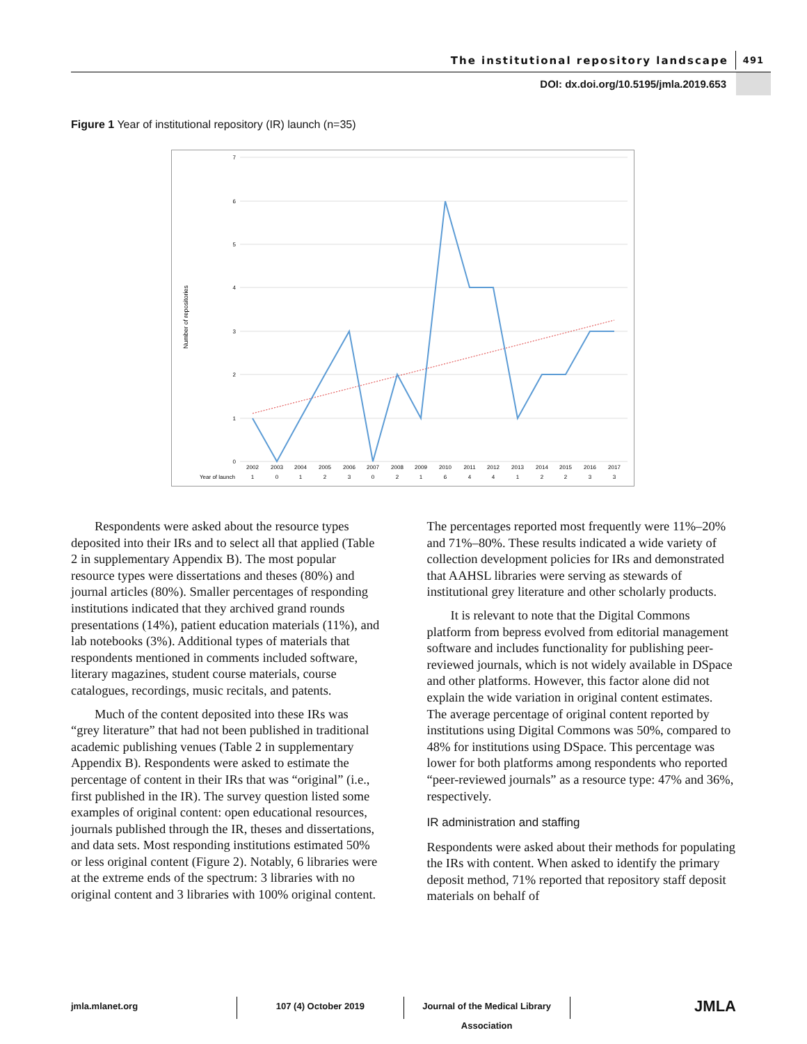The institutional repository landscape 491
DOI: dx.doi.org/10.5195/jmla.2019.653
Figure 1 Year of institutional repository (IR) launch (n=35)
7
6
5
4
3
2
1
0
Number of repositories
Year of launch
2002
2003
2004
2005
2006
2007
2008
2009
2010
2011
2012
2013
2014
2015
2016
2017
1
0
1
2
3
0
2
1
6
4
4
1
2
2
3
3
Respondents were asked about the resource types deposited into their IRs and to select all that applied (Table 2 in supplementary Appendix B). The most popular resource types were dissertations and theses (80%) and journal articles (80%). Smaller percentages of responding institutions indicated that they archived grand rounds presentations (14%), patient education materials (11%), and lab notebooks (3%). Additional types of materials that respondents mentioned in comments included software, literary magazines, student course materials, course catalogues, recordings, music recitals, and patents.
Much of the content deposited into these IRs was “grey literature” that had not been published in traditional academic publishing venues (Table 2 in supplementary Appendix B). Respondents were asked to estimate the percentage of content in their IRs that was “original” (i.e., first published in the IR). The survey question listed some examples of original content: open educational resources, journals published through the IR, theses and dissertations, and data sets. Most responding institutions estimated 50% or less original content (Figure 2). Notably, 6 libraries were at the extreme ends of the spectrum: 3 libraries with no original content and 3 libraries with 100% original content.
The percentages reported most frequently were 11%–20% and 71%–80%. These results indicated a wide variety of collection development policies for IRs and demonstrated that AAHSL libraries were serving as stewards of institutional grey literature and other scholarly products.
It is relevant to note that the Digital Commons platform from bepress evolved from editorial management software and includes functionality for publishing peer-reviewed journals, which is not widely available in DSpace and other platforms. However, this factor alone did not explain the wide variation in original content estimates. The average percentage of original content reported by institutions using Digital Commons was 50%, compared to 48% for institutions using DSpace. This percentage was lower for both platforms among respondents who reported “peer-reviewed journals” as a resource type: 47% and 36%, respectively.
IR administration and staffing
Respondents were asked about their methods for populating the IRs with content. When asked to identify the primary deposit method, 71% reported that repository staff deposit materials on behalf of
jmla.mlanet.org 107 (4) October 2019
Journal of the Medical Library Association
JMLA